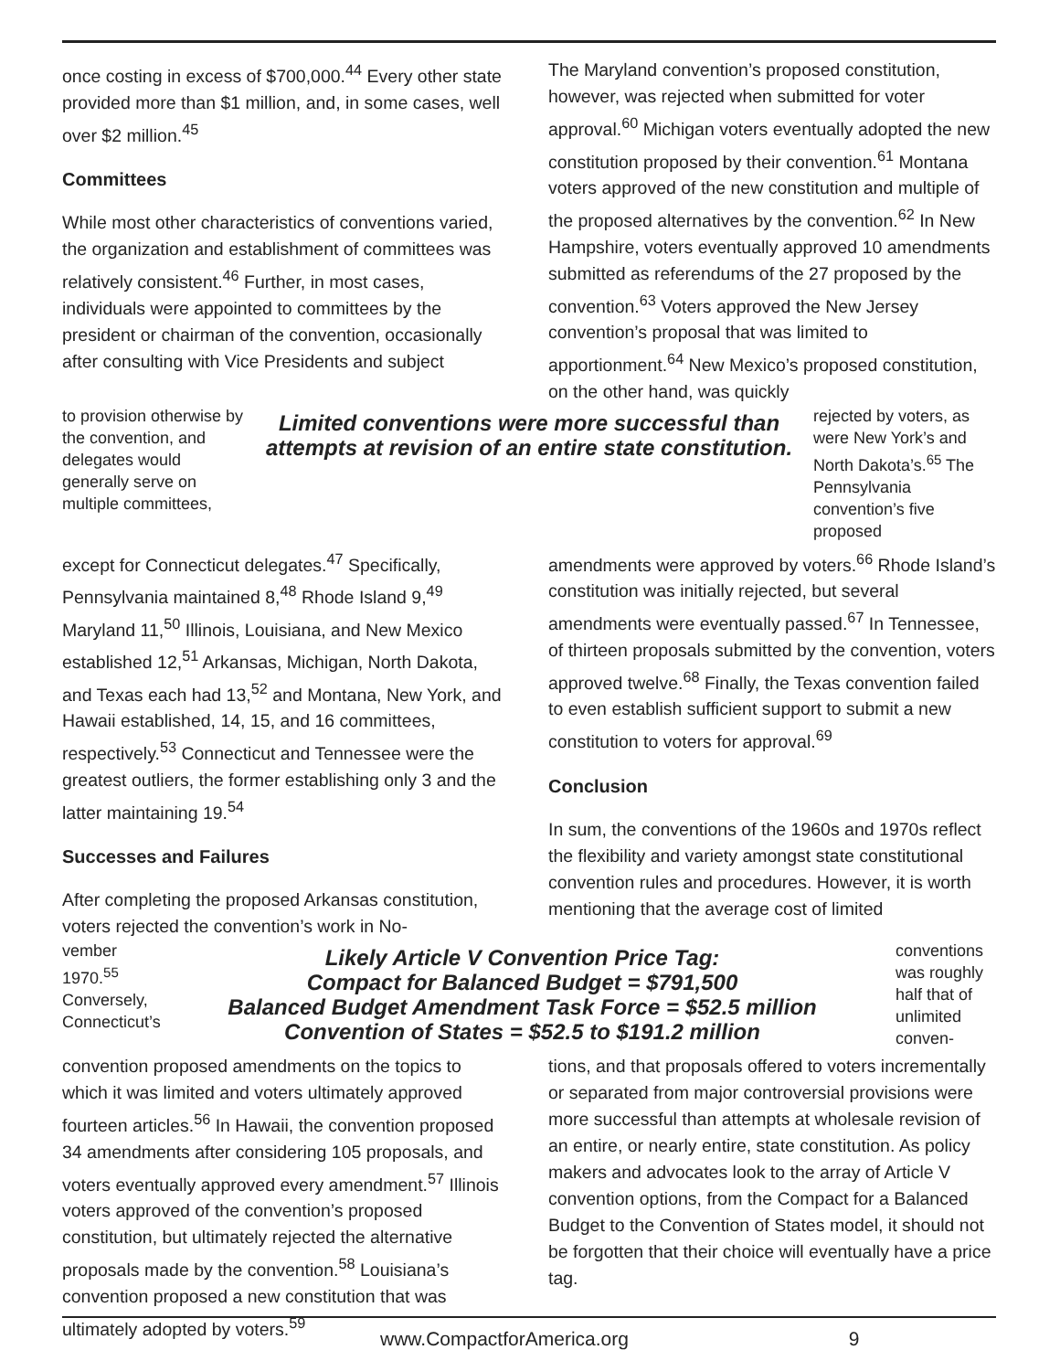once costing in excess of $700,000.<sup>44</sup> Every other state provided more than $1 million, and, in some cases, well over $2 million.<sup>45</sup>
Committees
While most other characteristics of conventions varied, the organization and establishment of committees was relatively consistent.<sup>46</sup> Further, in most cases, individuals were appointed to committees by the president or chairman of the convention, occasionally after consulting with Vice Presidents and subject
The Maryland convention’s proposed constitution, however, was rejected when submitted for voter approval.<sup>60</sup> Michigan voters eventually adopted the new constitution proposed by their convention.<sup>61</sup> Montana voters approved of the new constitution and multiple of the proposed alternatives by the convention.<sup>62</sup> In New Hampshire, voters eventually approved 10 amendments submitted as referendums of the 27 proposed by the convention.<sup>63</sup> Voters approved the New Jersey convention’s proposal that was limited to apportionment.<sup>64</sup> New Mexico’s proposed constitution, on the other hand, was quickly
to provision otherwise by the convention, and delegates would generally serve on multiple committees,
Limited conventions were more successful than attempts at revision of an entire state constitution.
rejected by voters, as were New York’s and North Dakota’s.<sup>65</sup> The Pennsylvania convention’s five proposed
except for Connecticut delegates.<sup>47</sup> Specifically, Pennsylvania maintained 8,<sup>48</sup> Rhode Island 9,<sup>49</sup> Maryland 11,<sup>50</sup> Illinois, Louisiana, and New Mexico established 12,<sup>51</sup> Arkansas, Michigan, North Dakota, and Texas each had 13,<sup>52</sup> and Montana, New York, and Hawaii established, 14, 15, and 16 committees, respectively.<sup>53</sup> Connecticut and Tennessee were the greatest outliers, the former establishing only 3 and the latter maintaining 19.<sup>54</sup>
Successes and Failures
After completing the proposed Arkansas constitution, voters rejected the convention’s work in No-
amendments were approved by voters.<sup>66</sup> Rhode Island’s constitution was initially rejected, but several amendments were eventually passed.<sup>67</sup> In Tennessee, of thirteen proposals submitted by the convention, voters approved twelve.<sup>68</sup> Finally, the Texas convention failed to even establish sufficient support to submit a new constitution to voters for approval.<sup>69</sup>
Conclusion
In sum, the conventions of the 1960s and 1970s reflect the flexibility and variety amongst state constitutional convention rules and procedures. However, it is worth mentioning that the average cost of limited
vember 1970.<sup>55</sup> Conversely, Connecticut’s
Likely Article V Convention Price Tag:
Compact for Balanced Budget = $791,500
Balanced Budget Amendment Task Force = $52.5 million
Convention of States = $52.5 to $191.2 million
conventions was roughly half that of unlimited conven-
convention proposed amendments on the topics to which it was limited and voters ultimately approved fourteen articles.<sup>56</sup> In Hawaii, the convention proposed 34 amendments after considering 105 proposals, and voters eventually approved every amendment.<sup>57</sup> Illinois voters approved of the convention’s proposed constitution, but ultimately rejected the alternative proposals made by the convention.<sup>58</sup> Louisiana’s convention proposed a new constitution that was ultimately adopted by voters.<sup>59</sup>
tions, and that proposals offered to voters incrementally or separated from major controversial provisions were more successful than attempts at wholesale revision of an entire, or nearly entire, state constitution. As policy makers and advocates look to the array of Article V convention options, from the Compact for a Balanced Budget to the Convention of States model, it should not be forgotten that their choice will eventually have a price tag.
www.CompactforAmerica.org 9